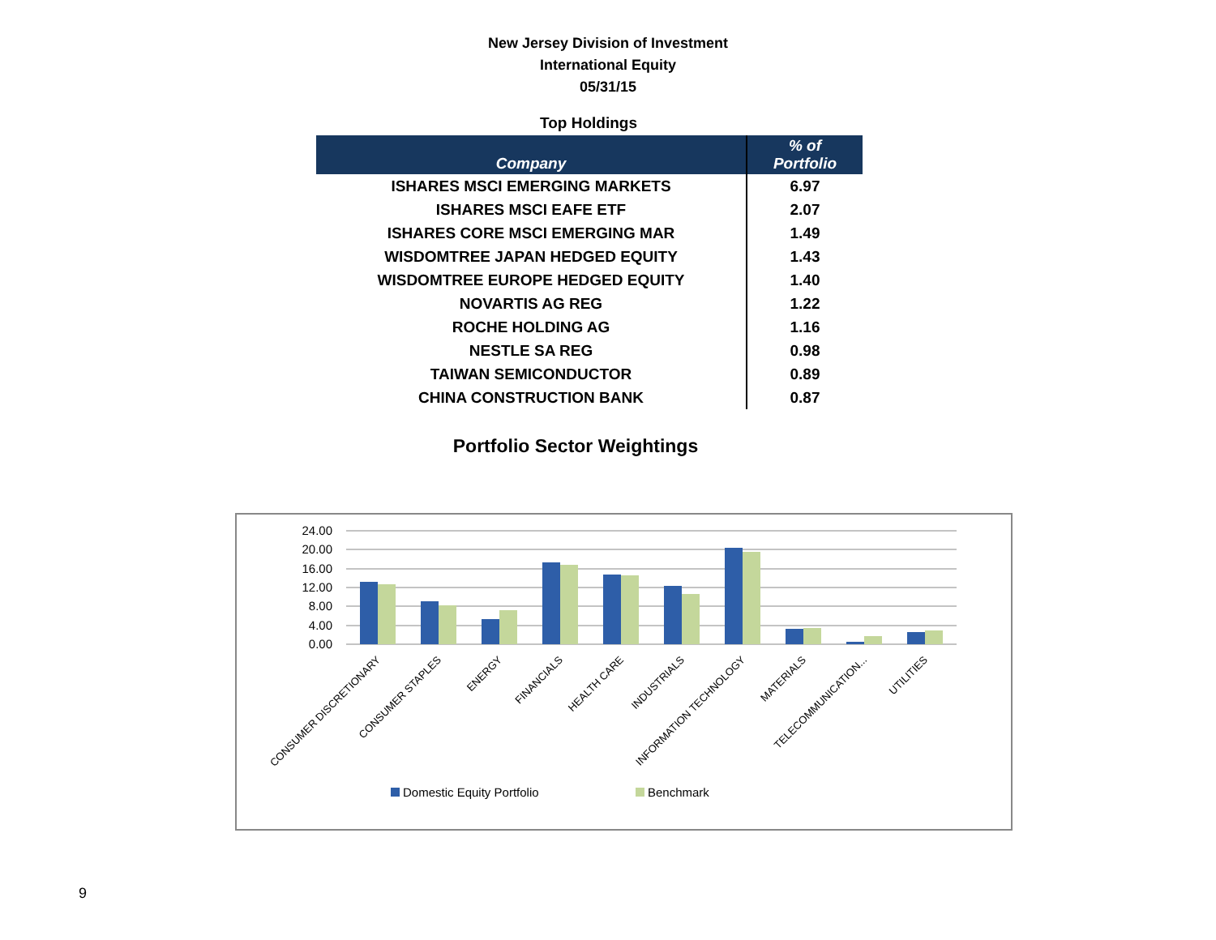New Jersey Division of Investment
International Equity
05/31/15
Top Holdings
| Company | % of Portfolio |
| --- | --- |
| ISHARES MSCI EMERGING MARKETS | 6.97 |
| ISHARES MSCI EAFE ETF | 2.07 |
| ISHARES CORE MSCI EMERGING MAR | 1.49 |
| WISDOMTREE JAPAN HEDGED EQUITY | 1.43 |
| WISDOMTREE EUROPE HEDGED EQUITY | 1.40 |
| NOVARTIS AG REG | 1.22 |
| ROCHE HOLDING AG | 1.16 |
| NESTLE SA REG | 0.98 |
| TAIWAN SEMICONDUCTOR | 0.89 |
| CHINA CONSTRUCTION BANK | 0.87 |
Portfolio Sector Weightings
24.00
20.00
16.00
12.00
8.00
4.00
0.00
CONSUMER DISCRETIONARY
CONSUMER STAPLES
ENERGY
FINANCIALS
HEALTH CARE
INDUSTRIALS
INFORMATION TECHNOLOGY
MATERIALS
TELECOMMUNICATION...
UTILITIES
Domestic Equity Portfolio
Benchmark
9